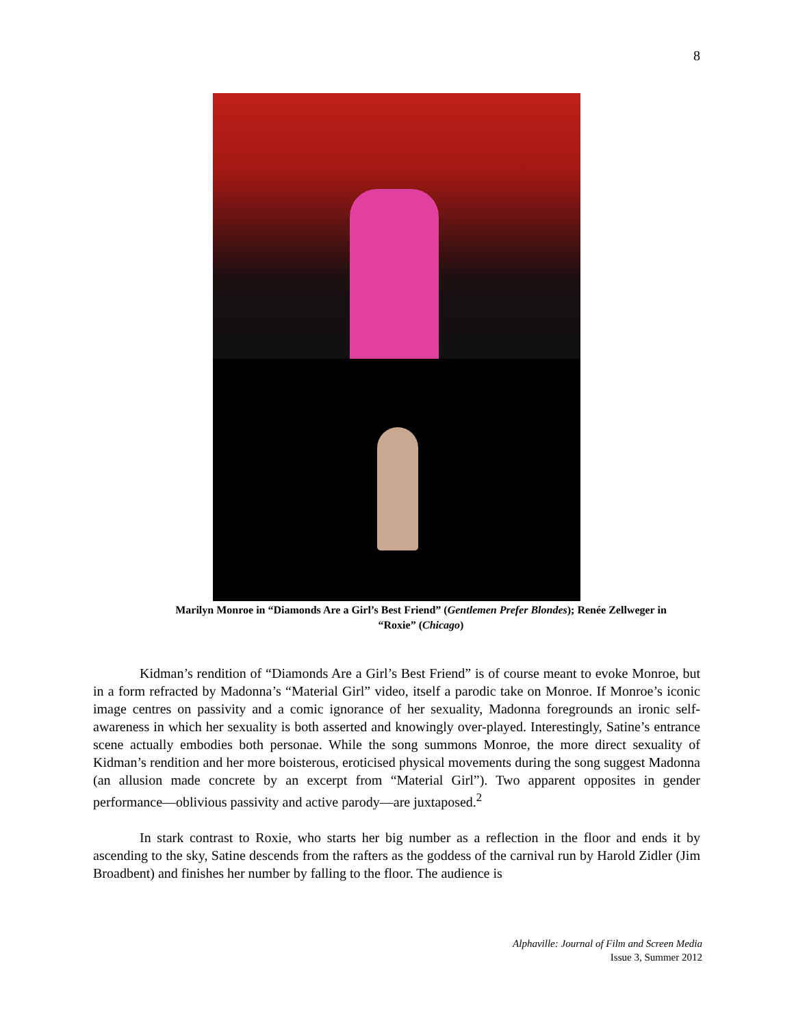8
Marilyn Monroe in “Diamonds Are a Girl’s Best Friend” (Gentlemen Prefer Blondes); Renée Zellweger in “Roxie” (Chicago)
Kidman’s rendition of “Diamonds Are a Girl’s Best Friend” is of course meant to evoke Monroe, but in a form refracted by Madonna’s “Material Girl” video, itself a parodic take on Monroe. If Monroe’s iconic image centres on passivity and a comic ignorance of her sexuality, Madonna foregrounds an ironic self-awareness in which her sexuality is both asserted and knowingly over-played. Interestingly, Satine’s entrance scene actually embodies both personae. While the song summons Monroe, the more direct sexuality of Kidman’s rendition and her more boisterous, eroticised physical movements during the song suggest Madonna (an allusion made concrete by an excerpt from “Material Girl”). Two apparent opposites in gender performance—oblivious passivity and active parody—are juxtaposed.<sup>2</sup>
In stark contrast to Roxie, who starts her big number as a reflection in the floor and ends it by ascending to the sky, Satine descends from the rafters as the goddess of the carnival run by Harold Zidler (Jim Broadbent) and finishes her number by falling to the floor. The audience is
Alphaville: Journal of Film and Screen Media
Issue 3, Summer 2012